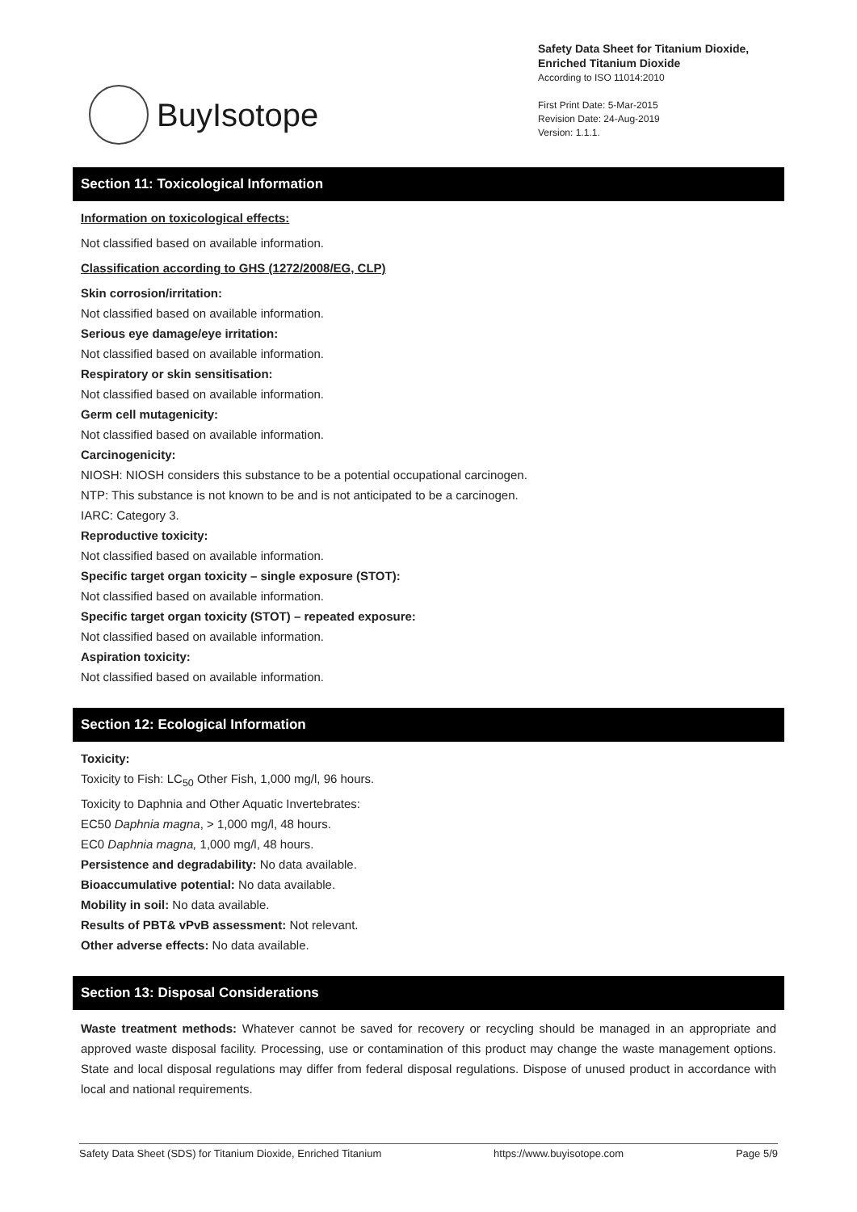BuyIsotope
Safety Data Sheet for Titanium Dioxide,
Enriched Titanium Dioxide
According to ISO 11014:2010
First Print Date: 5-Mar-2015
Revision Date: 24-Aug-2019
Version: 1.1.1.
Section 11: Toxicological Information
Information on toxicological effects:
Not classified based on available information.
Classification according to GHS (1272/2008/EG, CLP)
Skin corrosion/irritation:
Not classified based on available information.
Serious eye damage/eye irritation:
Not classified based on available information.
Respiratory or skin sensitisation:
Not classified based on available information.
Germ cell mutagenicity:
Not classified based on available information.
Carcinogenicity:
NIOSH: NIOSH considers this substance to be a potential occupational carcinogen.
NTP: This substance is not known to be and is not anticipated to be a carcinogen.
IARC: Category 3.
Reproductive toxicity:
Not classified based on available information.
Specific target organ toxicity – single exposure (STOT):
Not classified based on available information.
Specific target organ toxicity (STOT) – repeated exposure:
Not classified based on available information.
Aspiration toxicity:
Not classified based on available information.
Section 12: Ecological Information
Toxicity:
Toxicity to Fish: LC<sub>50</sub> Other Fish, 1,000 mg/l, 96 hours.
Toxicity to Daphnia and Other Aquatic Invertebrates:
EC50 Daphnia magna, > 1,000 mg/l, 48 hours.
EC0 Daphnia magna, 1,000 mg/l, 48 hours.
Persistence and degradability: No data available.
Bioaccumulative potential: No data available.
Mobility in soil: No data available.
Results of PBT& vPvB assessment: Not relevant.
Other adverse effects: No data available.
Section 13: Disposal Considerations
Waste treatment methods: Whatever cannot be saved for recovery or recycling should be managed in an appropriate and approved waste disposal facility. Processing, use or contamination of this product may change the waste management options. State and local disposal regulations may differ from federal disposal regulations. Dispose of unused product in accordance with local and national requirements.
Safety Data Sheet (SDS) for Titanium Dioxide, Enriched Titanium https://www.buyisotope.com Page 5/9